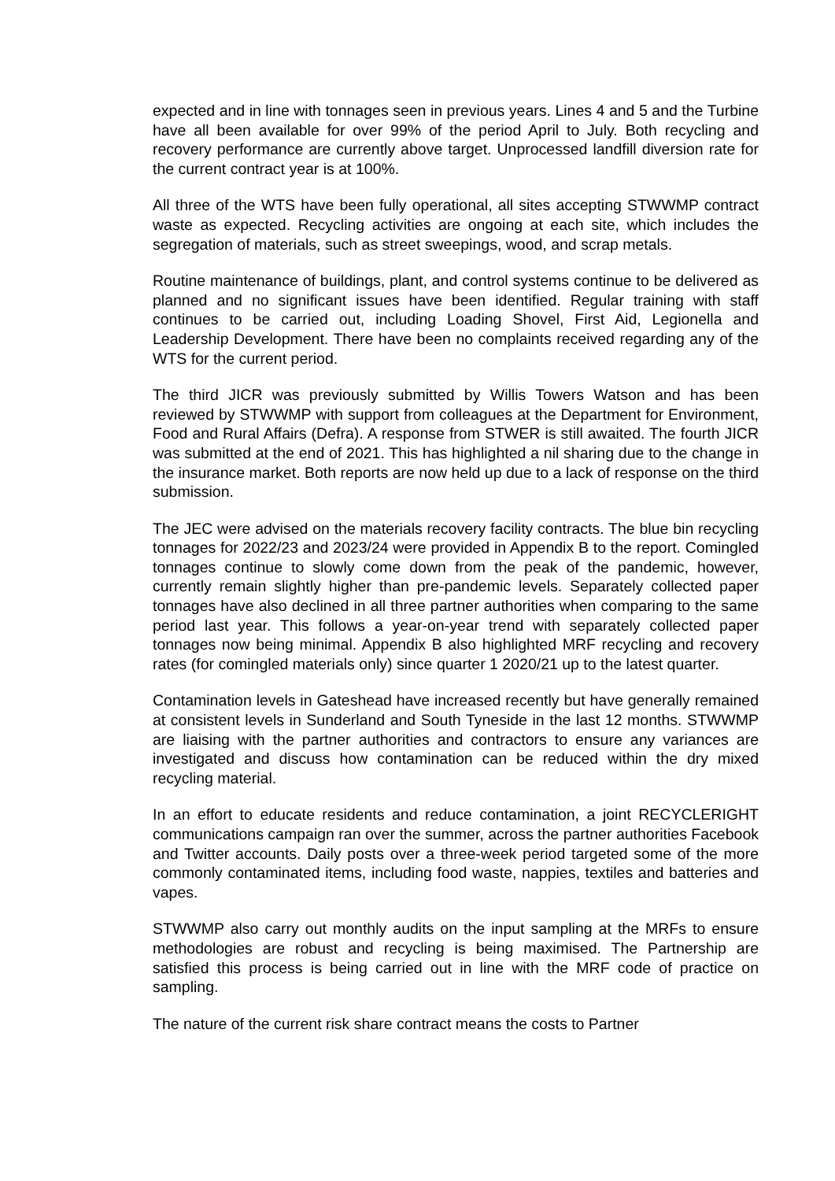expected and in line with tonnages seen in previous years. Lines 4 and 5 and the Turbine have all been available for over 99% of the period April to July. Both recycling and recovery performance are currently above target. Unprocessed landfill diversion rate for the current contract year is at 100%.
All three of the WTS have been fully operational, all sites accepting STWWMP contract waste as expected. Recycling activities are ongoing at each site, which includes the segregation of materials, such as street sweepings, wood, and scrap metals.
Routine maintenance of buildings, plant, and control systems continue to be delivered as planned and no significant issues have been identified. Regular training with staff continues to be carried out, including Loading Shovel, First Aid, Legionella and Leadership Development. There have been no complaints received regarding any of the WTS for the current period.
The third JICR was previously submitted by Willis Towers Watson and has been reviewed by STWWMP with support from colleagues at the Department for Environment, Food and Rural Affairs (Defra). A response from STWER is still awaited. The fourth JICR was submitted at the end of 2021. This has highlighted a nil sharing due to the change in the insurance market. Both reports are now held up due to a lack of response on the third submission.
The JEC were advised on the materials recovery facility contracts. The blue bin recycling tonnages for 2022/23 and 2023/24 were provided in Appendix B to the report. Comingled tonnages continue to slowly come down from the peak of the pandemic, however, currently remain slightly higher than pre-pandemic levels. Separately collected paper tonnages have also declined in all three partner authorities when comparing to the same period last year. This follows a year-on-year trend with separately collected paper tonnages now being minimal. Appendix B also highlighted MRF recycling and recovery rates (for comingled materials only) since quarter 1 2020/21 up to the latest quarter.
Contamination levels in Gateshead have increased recently but have generally remained at consistent levels in Sunderland and South Tyneside in the last 12 months. STWWMP are liaising with the partner authorities and contractors to ensure any variances are investigated and discuss how contamination can be reduced within the dry mixed recycling material.
In an effort to educate residents and reduce contamination, a joint RECYCLERIGHT communications campaign ran over the summer, across the partner authorities Facebook and Twitter accounts. Daily posts over a three-week period targeted some of the more commonly contaminated items, including food waste, nappies, textiles and batteries and vapes.
STWWMP also carry out monthly audits on the input sampling at the MRFs to ensure methodologies are robust and recycling is being maximised. The Partnership are satisfied this process is being carried out in line with the MRF code of practice on sampling.
The nature of the current risk share contract means the costs to Partner